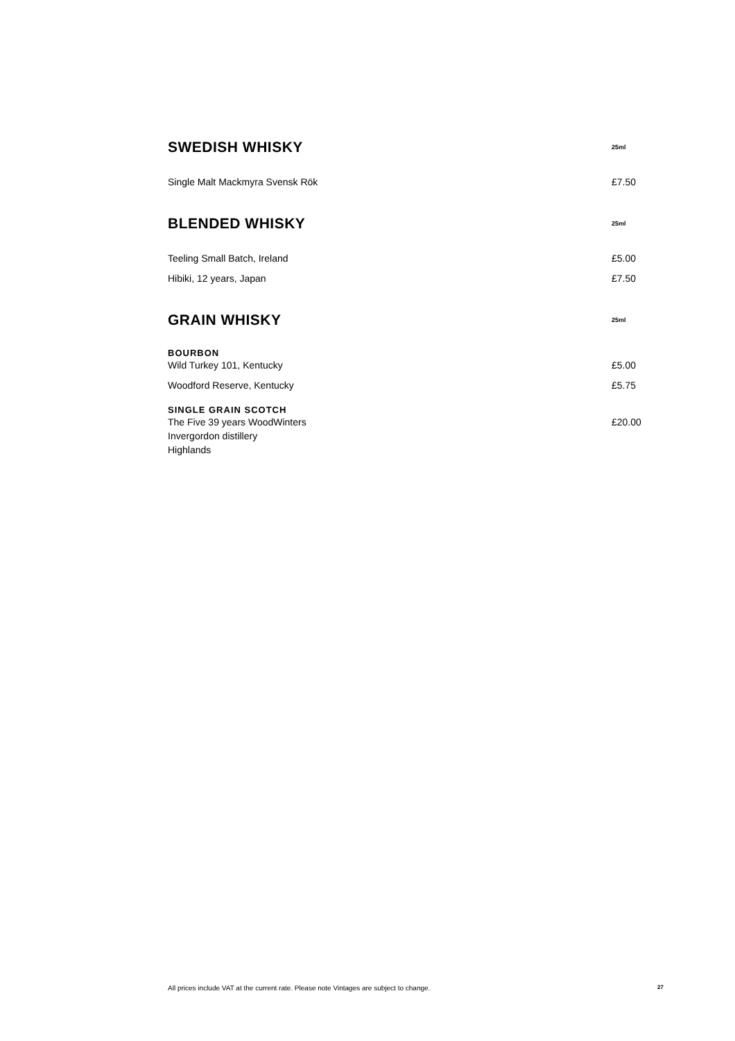SWEDISH WHISKY
25ml
Single Malt Mackmyra Svensk Rök £7.50
BLENDED WHISKY
25ml
Teeling Small Batch, Ireland £5.00
Hibiki, 12 years, Japan £7.50
GRAIN WHISKY
25ml
BOURBON
Wild Turkey 101, Kentucky £5.00
Woodford Reserve, Kentucky £5.75
SINGLE GRAIN SCOTCH
The Five 39 years WoodWinters
Invergordon distillery
Highlands £20.00
All prices include VAT at the current rate. Please note Vintages are subject to change. 27